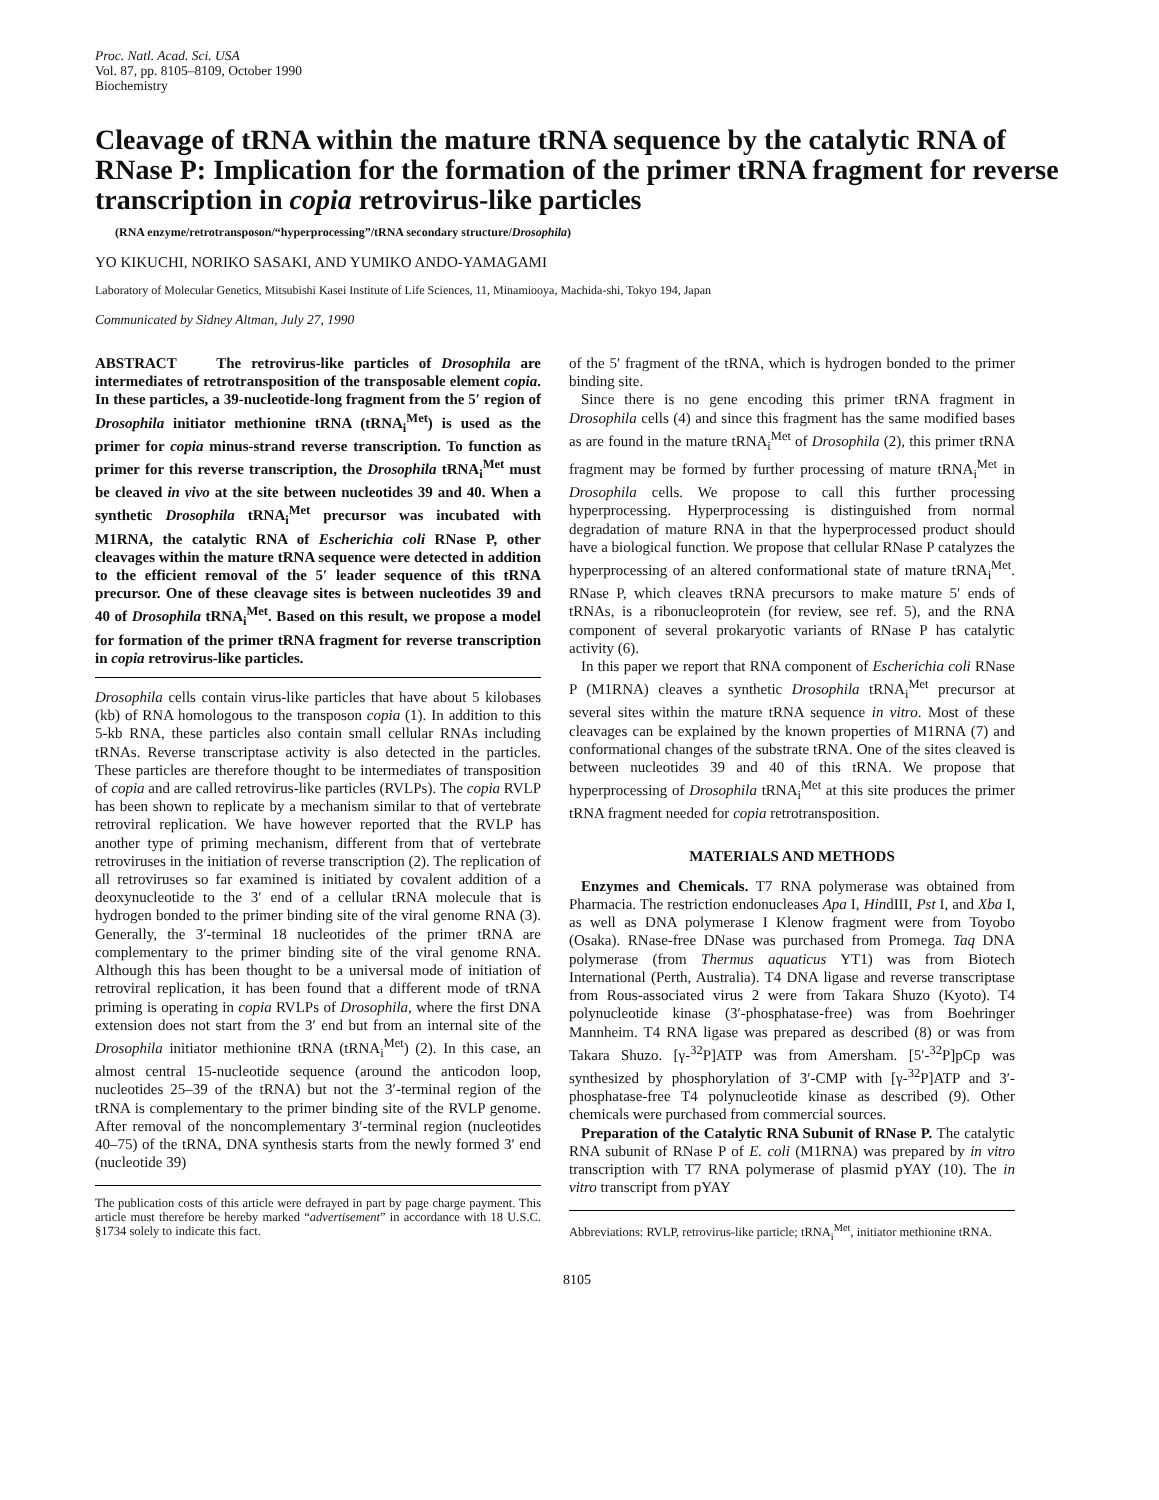Proc. Natl. Acad. Sci. USA
Vol. 87, pp. 8105–8109, October 1990
Biochemistry
Cleavage of tRNA within the mature tRNA sequence by the catalytic RNA of RNase P: Implication for the formation of the primer tRNA fragment for reverse transcription in copia retrovirus-like particles
(RNA enzyme/retrotransposon/“hyperprocessing”/tRNA secondary structure/Drosophila)
YO KIKUCHI, NORIKO SASAKI, AND YUMIKO ANDO-YAMAGAMI
Laboratory of Molecular Genetics, Mitsubishi Kasei Institute of Life Sciences, 11, Minamiooya, Machida-shi, Tokyo 194, Japan
Communicated by Sidney Altman, July 27, 1990
ABSTRACT The retrovirus-like particles of Drosophila are intermediates of retrotransposition of the transposable element copia. In these particles, a 39-nucleotide-long fragment from the 5′ region of Drosophila initiator methionine tRNA (tRNA<sub>i</sub><sup>Met</sup>) is used as the primer for copia minus-strand reverse transcription. To function as primer for this reverse transcription, the Drosophila tRNA<sub>i</sub><sup>Met</sup> must be cleaved in vivo at the site between nucleotides 39 and 40. When a synthetic Drosophila tRNA<sub>i</sub><sup>Met</sup> precursor was incubated with M1RNA, the catalytic RNA of Escherichia coli RNase P, other cleavages within the mature tRNA sequence were detected in addition to the efficient removal of the 5′ leader sequence of this tRNA precursor. One of these cleavage sites is between nucleotides 39 and 40 of Drosophila tRNA<sub>i</sub><sup>Met</sup>. Based on this result, we propose a model for formation of the primer tRNA fragment for reverse transcription in copia retrovirus-like particles.
Drosophila cells contain virus-like particles that have about 5 kilobases (kb) of RNA homologous to the transposon copia (1). In addition to this 5-kb RNA, these particles also contain small cellular RNAs including tRNAs. Reverse transcriptase activity is also detected in the particles. These particles are therefore thought to be intermediates of transposition of copia and are called retrovirus-like particles (RVLPs). The copia RVLP has been shown to replicate by a mechanism similar to that of vertebrate retroviral replication. We have however reported that the RVLP has another type of priming mechanism, different from that of vertebrate retroviruses in the initiation of reverse transcription (2). The replication of all retroviruses so far examined is initiated by covalent addition of a deoxynucleotide to the 3′ end of a cellular tRNA molecule that is hydrogen bonded to the primer binding site of the viral genome RNA (3). Generally, the 3′-terminal 18 nucleotides of the primer tRNA are complementary to the primer binding site of the viral genome RNA. Although this has been thought to be a universal mode of initiation of retroviral replication, it has been found that a different mode of tRNA priming is operating in copia RVLPs of Drosophila, where the first DNA extension does not start from the 3′ end but from an internal site of the Drosophila initiator methionine tRNA (tRNA<sub>i</sub><sup>Met</sup>) (2). In this case, an almost central 15-nucleotide sequence (around the anticodon loop, nucleotides 25–39 of the tRNA) but not the 3′-terminal region of the tRNA is complementary to the primer binding site of the RVLP genome. After removal of the noncomplementary 3′-terminal region (nucleotides 40–75) of the tRNA, DNA synthesis starts from the newly formed 3′ end (nucleotide 39)
The publication costs of this article were defrayed in part by page charge payment. This article must therefore be hereby marked “advertisement” in accordance with 18 U.S.C. §1734 solely to indicate this fact.
of the 5′ fragment of the tRNA, which is hydrogen bonded to the primer binding site.
Since there is no gene encoding this primer tRNA fragment in Drosophila cells (4) and since this fragment has the same modified bases as are found in the mature tRNA<sub>i</sub><sup>Met</sup> of Drosophila (2), this primer tRNA fragment may be formed by further processing of mature tRNA<sub>i</sub><sup>Met</sup> in Drosophila cells. We propose to call this further processing hyperprocessing. Hyperprocessing is distinguished from normal degradation of mature RNA in that the hyperprocessed product should have a biological function. We propose that cellular RNase P catalyzes the hyperprocessing of an altered conformational state of mature tRNA<sub>i</sub><sup>Met</sup>. RNase P, which cleaves tRNA precursors to make mature 5′ ends of tRNAs, is a ribonucleoprotein (for review, see ref. 5), and the RNA component of several prokaryotic variants of RNase P has catalytic activity (6).
In this paper we report that RNA component of Escherichia coli RNase P (M1RNA) cleaves a synthetic Drosophila tRNA<sub>i</sub><sup>Met</sup> precursor at several sites within the mature tRNA sequence in vitro. Most of these cleavages can be explained by the known properties of M1RNA (7) and conformational changes of the substrate tRNA. One of the sites cleaved is between nucleotides 39 and 40 of this tRNA. We propose that hyperprocessing of Drosophila tRNA<sub>i</sub><sup>Met</sup> at this site produces the primer tRNA fragment needed for copia retrotransposition.
MATERIALS AND METHODS
Enzymes and Chemicals. T7 RNA polymerase was obtained from Pharmacia. The restriction endonucleases Apa I, HindIII, Pst I, and Xba I, as well as DNA polymerase I Klenow fragment were from Toyobo (Osaka). RNase-free DNase was purchased from Promega. Taq DNA polymerase (from Thermus aquaticus YT1) was from Biotech International (Perth, Australia). T4 DNA ligase and reverse transcriptase from Rous-associated virus 2 were from Takara Shuzo (Kyoto). T4 polynucleotide kinase (3′-phosphatase-free) was from Boehringer Mannheim. T4 RNA ligase was prepared as described (8) or was from Takara Shuzo. [γ-<sup>32</sup>P]ATP was from Amersham. [5′-<sup>32</sup>P]pCp was synthesized by phosphorylation of 3′-CMP with [γ-<sup>32</sup>P]ATP and 3′-phosphatase-free T4 polynucleotide kinase as described (9). Other chemicals were purchased from commercial sources.
Preparation of the Catalytic RNA Subunit of RNase P. The catalytic RNA subunit of RNase P of E. coli (M1RNA) was prepared by in vitro transcription with T7 RNA polymerase of plasmid pYAY (10). The in vitro transcript from pYAY
Abbreviations: RVLP, retrovirus-like particle; tRNA<sub>i</sub><sup>Met</sup>, initiator methionine tRNA.
8105